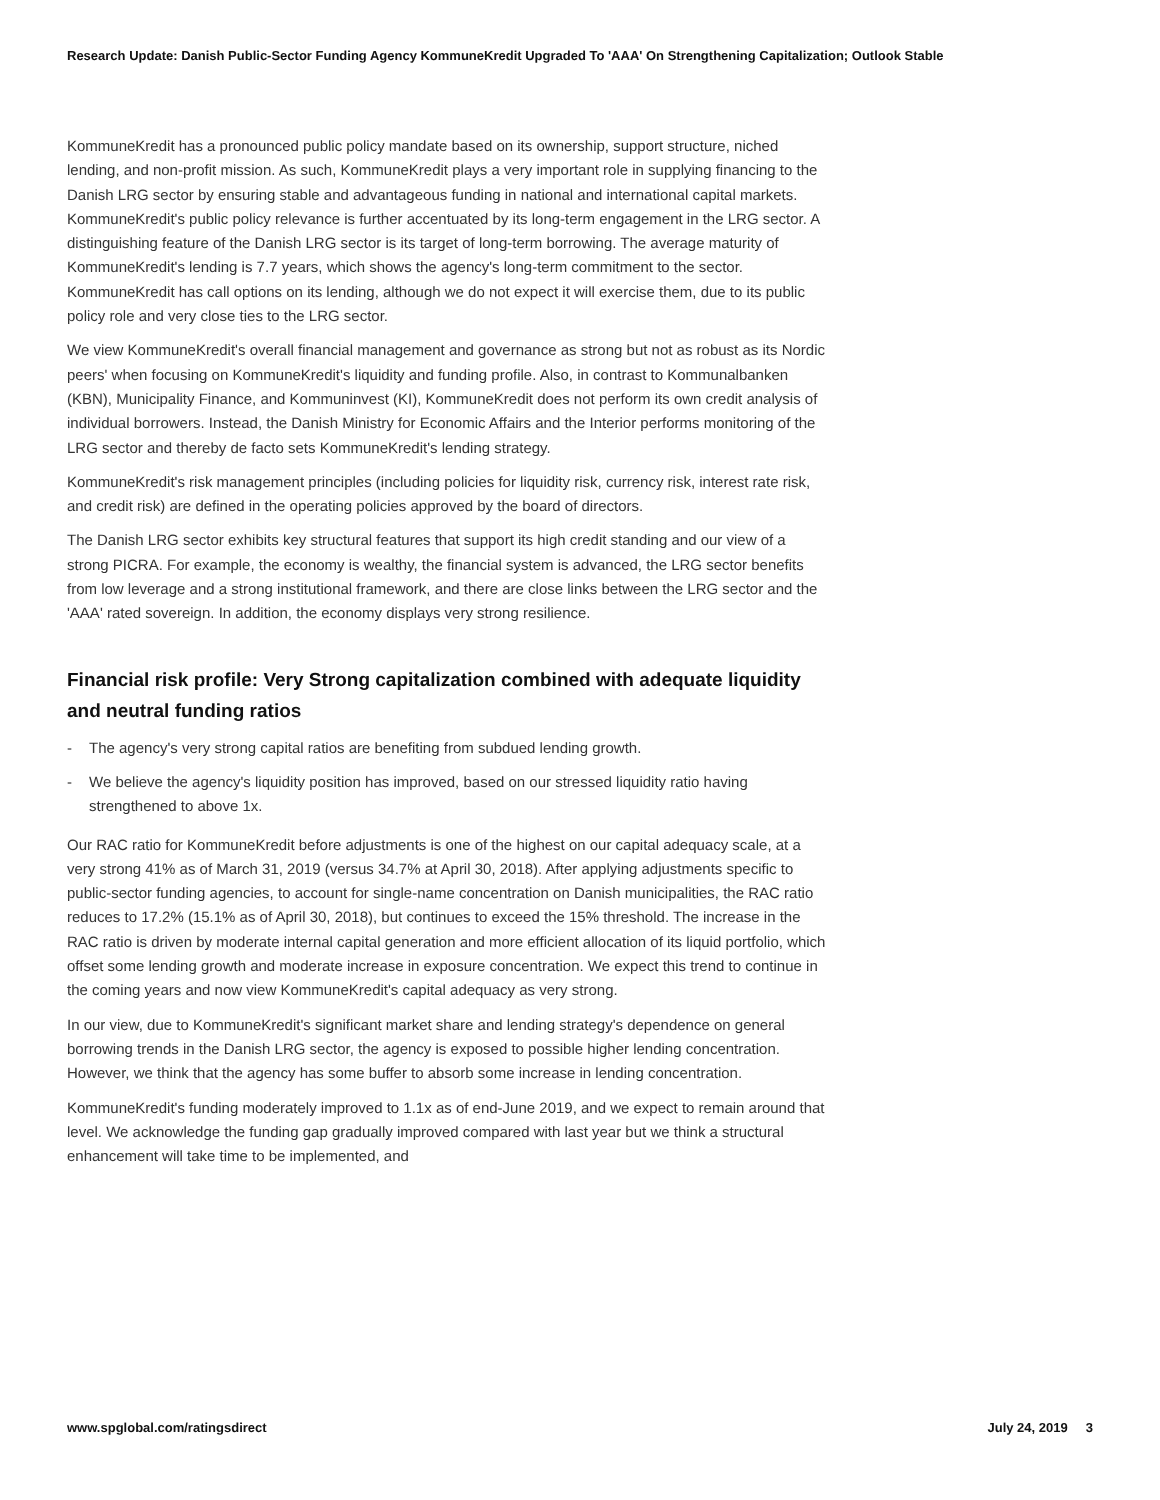Research Update: Danish Public-Sector Funding Agency KommuneKredit Upgraded To 'AAA' On Strengthening Capitalization; Outlook Stable
KommuneKredit has a pronounced public policy mandate based on its ownership, support structure, niched lending, and non-profit mission. As such, KommuneKredit plays a very important role in supplying financing to the Danish LRG sector by ensuring stable and advantageous funding in national and international capital markets. KommuneKredit's public policy relevance is further accentuated by its long-term engagement in the LRG sector. A distinguishing feature of the Danish LRG sector is its target of long-term borrowing. The average maturity of KommuneKredit's lending is 7.7 years, which shows the agency's long-term commitment to the sector. KommuneKredit has call options on its lending, although we do not expect it will exercise them, due to its public policy role and very close ties to the LRG sector.
We view KommuneKredit's overall financial management and governance as strong but not as robust as its Nordic peers' when focusing on KommuneKredit's liquidity and funding profile. Also, in contrast to Kommunalbanken (KBN), Municipality Finance, and Kommuninvest (KI), KommuneKredit does not perform its own credit analysis of individual borrowers. Instead, the Danish Ministry for Economic Affairs and the Interior performs monitoring of the LRG sector and thereby de facto sets KommuneKredit's lending strategy.
KommuneKredit's risk management principles (including policies for liquidity risk, currency risk, interest rate risk, and credit risk) are defined in the operating policies approved by the board of directors.
The Danish LRG sector exhibits key structural features that support its high credit standing and our view of a strong PICRA. For example, the economy is wealthy, the financial system is advanced, the LRG sector benefits from low leverage and a strong institutional framework, and there are close links between the LRG sector and the 'AAA' rated sovereign. In addition, the economy displays very strong resilience.
Financial risk profile: Very Strong capitalization combined with adequate liquidity and neutral funding ratios
- The agency's very strong capital ratios are benefiting from subdued lending growth.
- We believe the agency's liquidity position has improved, based on our stressed liquidity ratio having strengthened to above 1x.
Our RAC ratio for KommuneKredit before adjustments is one of the highest on our capital adequacy scale, at a very strong 41% as of March 31, 2019 (versus 34.7% at April 30, 2018). After applying adjustments specific to public-sector funding agencies, to account for single-name concentration on Danish municipalities, the RAC ratio reduces to 17.2% (15.1% as of April 30, 2018), but continues to exceed the 15% threshold. The increase in the RAC ratio is driven by moderate internal capital generation and more efficient allocation of its liquid portfolio, which offset some lending growth and moderate increase in exposure concentration. We expect this trend to continue in the coming years and now view KommuneKredit's capital adequacy as very strong.
In our view, due to KommuneKredit's significant market share and lending strategy's dependence on general borrowing trends in the Danish LRG sector, the agency is exposed to possible higher lending concentration. However, we think that the agency has some buffer to absorb some increase in lending concentration.
KommuneKredit's funding moderately improved to 1.1x as of end-June 2019, and we expect to remain around that level. We acknowledge the funding gap gradually improved compared with last year but we think a structural enhancement will take time to be implemented, and
www.spglobal.com/ratingsdirect July 24, 2019 3